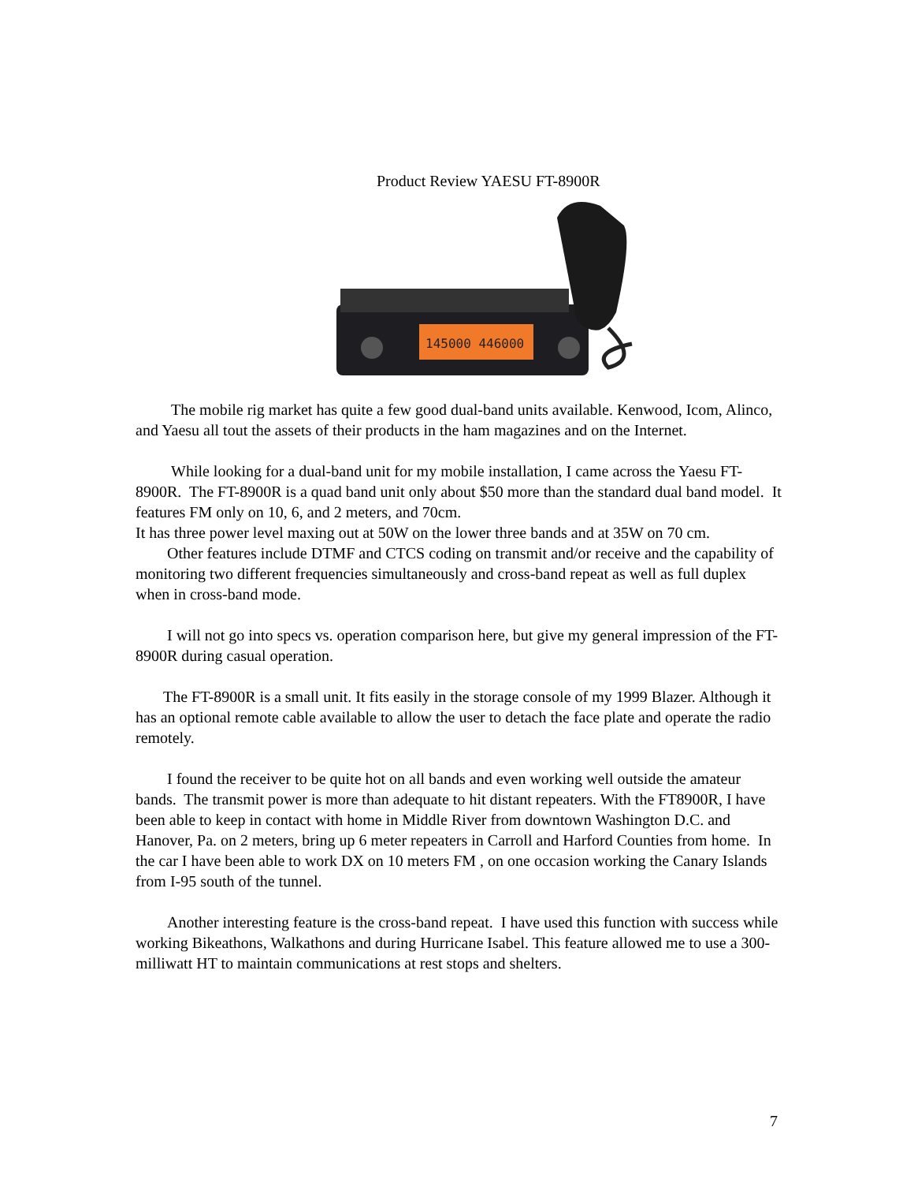Product Review YAESU FT-8900R
145000 446000
The mobile rig market has quite a few good dual-band units available. Kenwood, Icom, Alinco, and Yaesu all tout the assets of their products in the ham magazines and on the Internet.
While looking for a dual-band unit for my mobile installation, I came across the Yaesu FT-8900R. The FT-8900R is a quad band unit only about $50 more than the standard dual band model. It features FM only on 10, 6, and 2 meters, and 70cm.
It has three power level maxing out at 50W on the lower three bands and at 35W on 70 cm.
Other features include DTMF and CTCS coding on transmit and/or receive and the capability of monitoring two different frequencies simultaneously and cross-band repeat as well as full duplex when in cross-band mode.
I will not go into specs vs. operation comparison here, but give my general impression of the FT-8900R during casual operation.
The FT-8900R is a small unit. It fits easily in the storage console of my 1999 Blazer. Although it has an optional remote cable available to allow the user to detach the face plate and operate the radio remotely.
I found the receiver to be quite hot on all bands and even working well outside the amateur bands. The transmit power is more than adequate to hit distant repeaters. With the FT8900R, I have been able to keep in contact with home in Middle River from downtown Washington D.C. and Hanover, Pa. on 2 meters, bring up 6 meter repeaters in Carroll and Harford Counties from home. In the car I have been able to work DX on 10 meters FM , on one occasion working the Canary Islands from I-95 south of the tunnel.
Another interesting feature is the cross-band repeat. I have used this function with success while working Bikeathons, Walkathons and during Hurricane Isabel. This feature allowed me to use a 300-milliwatt HT to maintain communications at rest stops and shelters.
7